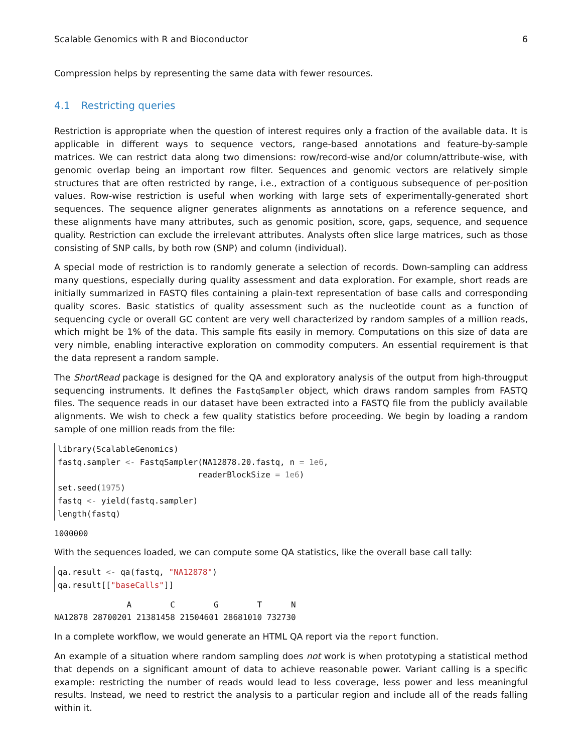Scalable Genomics with R and Bioconductor 6
Compression helps by representing the same data with fewer resources.
4.1 Restricting queries
Restriction is appropriate when the question of interest requires only a fraction of the available data. It is applicable in different ways to sequence vectors, range-based annotations and feature-by-sample matrices. We can restrict data along two dimensions: row/record-wise and/or column/attribute-wise, with genomic overlap being an important row filter. Sequences and genomic vectors are relatively simple structures that are often restricted by range, i.e., extraction of a contiguous subsequence of per-position values. Row-wise restriction is useful when working with large sets of experimentally-generated short sequences. The sequence aligner generates alignments as annotations on a reference sequence, and these alignments have many attributes, such as genomic position, score, gaps, sequence, and sequence quality. Restriction can exclude the irrelevant attributes. Analysts often slice large matrices, such as those consisting of SNP calls, by both row (SNP) and column (individual).
A special mode of restriction is to randomly generate a selection of records. Down-sampling can address many questions, especially during quality assessment and data exploration. For example, short reads are initially summarized in FASTQ files containing a plain-text representation of base calls and corresponding quality scores. Basic statistics of quality assessment such as the nucleotide count as a function of sequencing cycle or overall GC content are very well characterized by random samples of a million reads, which might be 1% of the data. This sample fits easily in memory. Computations on this size of data are very nimble, enabling interactive exploration on commodity computers. An essential requirement is that the data represent a random sample.
The ShortRead package is designed for the QA and exploratory analysis of the output from high-througput sequencing instruments. It defines the FastqSampler object, which draws random samples from FASTQ files. The sequence reads in our dataset have been extracted into a FASTQ file from the publicly available alignments. We wish to check a few quality statistics before proceeding. We begin by loading a random sample of one million reads from the file:
library(ScalableGenomics)
fastq.sampler <- FastqSampler(NA12878.20.fastq, n = 1e6,
                             readerBlockSize = 1e6)
set.seed(1975)
fastq <- yield(fastq.sampler)
length(fastq)
1000000
With the sequences loaded, we can compute some QA statistics, like the overall base call tally:
qa.result <- qa(fastq, "NA12878")
qa.result[["baseCalls"]]
               A        C        G        T      N
NA12878 28700201 21381458 21504601 28681010 732730
In a complete workflow, we would generate an HTML QA report via the report function.
An example of a situation where random sampling does not work is when prototyping a statistical method that depends on a significant amount of data to achieve reasonable power. Variant calling is a specific example: restricting the number of reads would lead to less coverage, less power and less meaningful results. Instead, we need to restrict the analysis to a particular region and include all of the reads falling within it.